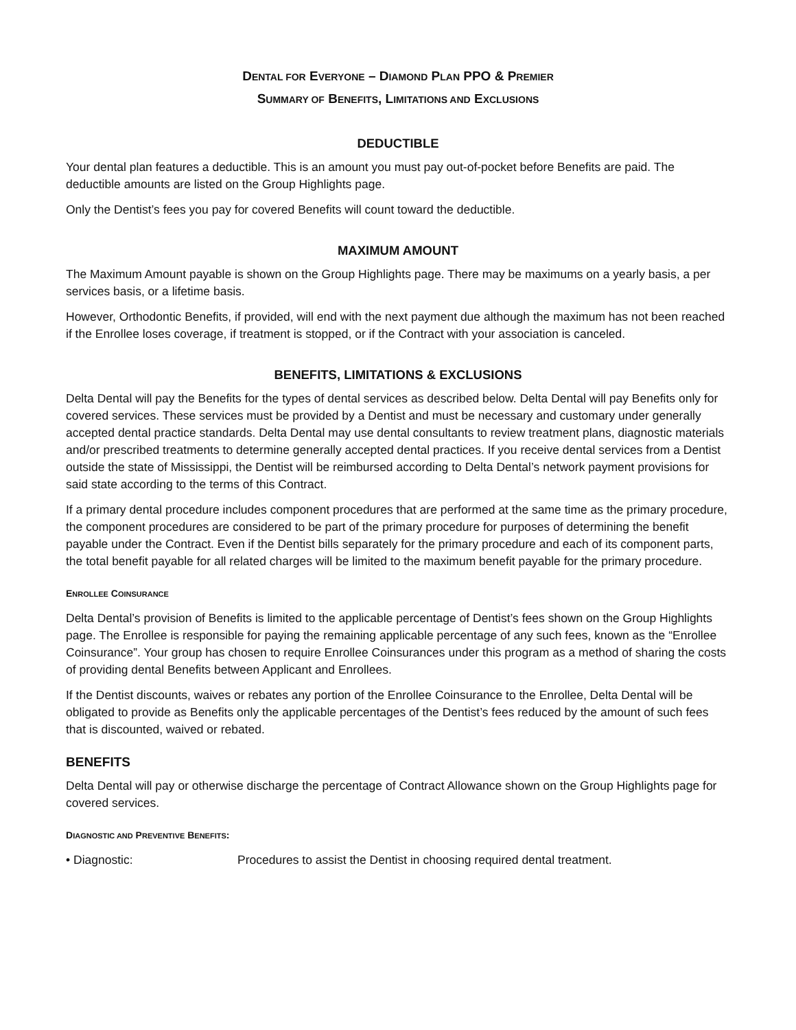DENTAL FOR EVERYONE – DIAMOND PLAN PPO & PREMIER
SUMMARY OF BENEFITS, LIMITATIONS AND EXCLUSIONS
DEDUCTIBLE
Your dental plan features a deductible. This is an amount you must pay out-of-pocket before Benefits are paid. The deductible amounts are listed on the Group Highlights page.
Only the Dentist’s fees you pay for covered Benefits will count toward the deductible.
MAXIMUM AMOUNT
The Maximum Amount payable is shown on the Group Highlights page. There may be maximums on a yearly basis, a per services basis, or a lifetime basis.
However, Orthodontic Benefits, if provided, will end with the next payment due although the maximum has not been reached if the Enrollee loses coverage, if treatment is stopped, or if the Contract with your association is canceled.
BENEFITS, LIMITATIONS & EXCLUSIONS
Delta Dental will pay the Benefits for the types of dental services as described below. Delta Dental will pay Benefits only for covered services. These services must be provided by a Dentist and must be necessary and customary under generally accepted dental practice standards. Delta Dental may use dental consultants to review treatment plans, diagnostic materials and/or prescribed treatments to determine generally accepted dental practices. If you receive dental services from a Dentist outside the state of Mississippi, the Dentist will be reimbursed according to Delta Dental’s network payment provisions for said state according to the terms of this Contract.
If a primary dental procedure includes component procedures that are performed at the same time as the primary procedure, the component procedures are considered to be part of the primary procedure for purposes of determining the benefit payable under the Contract. Even if the Dentist bills separately for the primary procedure and each of its component parts, the total benefit payable for all related charges will be limited to the maximum benefit payable for the primary procedure.
ENROLLEE COINSURANCE
Delta Dental’s provision of Benefits is limited to the applicable percentage of Dentist’s fees shown on the Group Highlights page. The Enrollee is responsible for paying the remaining applicable percentage of any such fees, known as the “Enrollee Coinsurance”. Your group has chosen to require Enrollee Coinsurances under this program as a method of sharing the costs of providing dental Benefits between Applicant and Enrollees.
If the Dentist discounts, waives or rebates any portion of the Enrollee Coinsurance to the Enrollee, Delta Dental will be obligated to provide as Benefits only the applicable percentages of the Dentist’s fees reduced by the amount of such fees that is discounted, waived or rebated.
BENEFITS
Delta Dental will pay or otherwise discharge the percentage of Contract Allowance shown on the Group Highlights page for covered services.
DIAGNOSTIC AND PREVENTIVE BENEFITS:
• Diagnostic: Procedures to assist the Dentist in choosing required dental treatment.